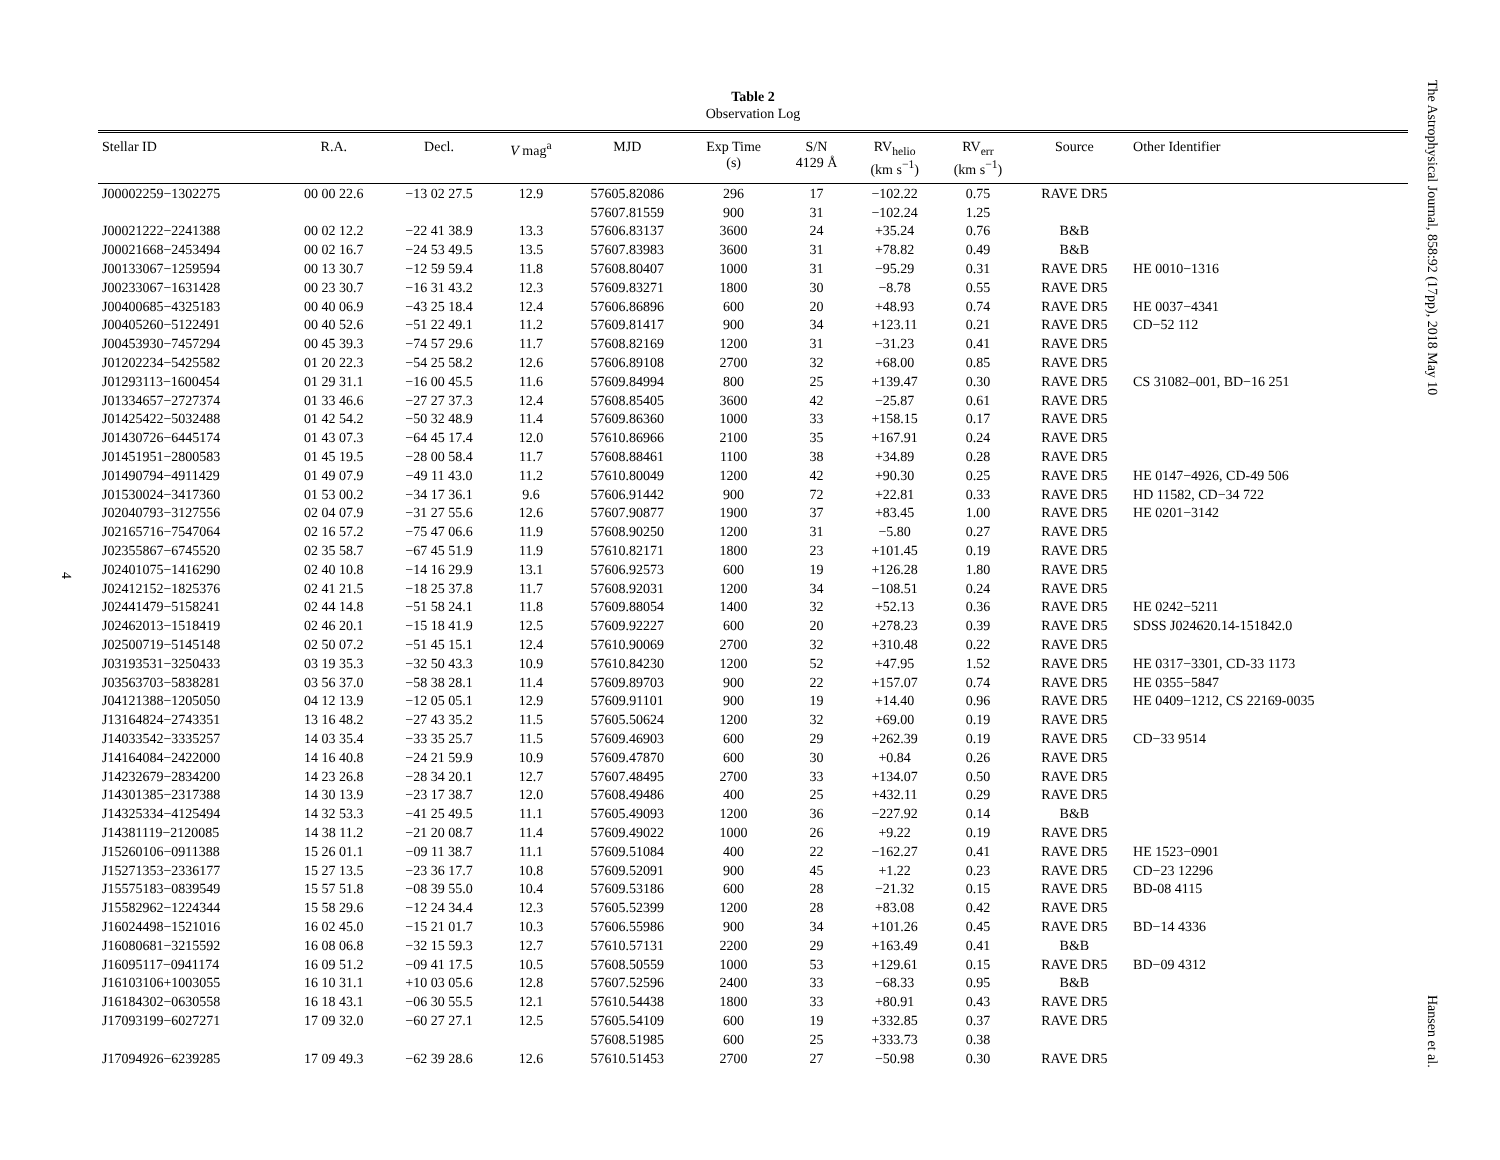The Astrophysical Journal, 858:92 (17pp), 2018 May 10
4
Table 2
Observation Log
| Stellar ID | R.A. | Decl. | V mag<sup>a</sup> | MJD | Exp Time (s) | S/N 4129 Å | RV<sub>helio</sub> (km s<sup>−1</sup>) | RV<sub>err</sub> (km s<sup>−1</sup>) | Source | Other Identifier |
| --- | --- | --- | --- | --- | --- | --- | --- | --- | --- | --- |
| J00002259−1302275 | 00 00 22.6 | −13 02 27.5 | 12.9 | 57605.82086 | 296 | 17 | −102.22 | 0.75 | RAVE DR5 | |
| | | | | 57607.81559 | 900 | 31 | −102.24 | 1.25 | | |
| J00021222−2241388 | 00 02 12.2 | −22 41 38.9 | 13.3 | 57606.83137 | 3600 | 24 | +35.24 | 0.76 | B&B | |
| J00021668−2453494 | 00 02 16.7 | −24 53 49.5 | 13.5 | 57607.83983 | 3600 | 31 | +78.82 | 0.49 | B&B | |
| J00133067−1259594 | 00 13 30.7 | −12 59 59.4 | 11.8 | 57608.80407 | 1000 | 31 | −95.29 | 0.31 | RAVE DR5 | HE 0010−1316 |
| J00233067−1631428 | 00 23 30.7 | −16 31 43.2 | 12.3 | 57609.83271 | 1800 | 30 | −8.78 | 0.55 | RAVE DR5 | |
| J00400685−4325183 | 00 40 06.9 | −43 25 18.4 | 12.4 | 57606.86896 | 600 | 20 | +48.93 | 0.74 | RAVE DR5 | HE 0037−4341 |
| J00405260−5122491 | 00 40 52.6 | −51 22 49.1 | 11.2 | 57609.81417 | 900 | 34 | +123.11 | 0.21 | RAVE DR5 | CD−52 112 |
| J00453930−7457294 | 00 45 39.3 | −74 57 29.6 | 11.7 | 57608.82169 | 1200 | 31 | −31.23 | 0.41 | RAVE DR5 | |
| J01202234−5425582 | 01 20 22.3 | −54 25 58.2 | 12.6 | 57606.89108 | 2700 | 32 | +68.00 | 0.85 | RAVE DR5 | |
| J01293113−1600454 | 01 29 31.1 | −16 00 45.5 | 11.6 | 57609.84994 | 800 | 25 | +139.47 | 0.30 | RAVE DR5 | CS 31082–001, BD−16 251 |
| J01334657−2727374 | 01 33 46.6 | −27 27 37.3 | 12.4 | 57608.85405 | 3600 | 42 | −25.87 | 0.61 | RAVE DR5 | |
| J01425422−5032488 | 01 42 54.2 | −50 32 48.9 | 11.4 | 57609.86360 | 1000 | 33 | +158.15 | 0.17 | RAVE DR5 | |
| J01430726−6445174 | 01 43 07.3 | −64 45 17.4 | 12.0 | 57610.86966 | 2100 | 35 | +167.91 | 0.24 | RAVE DR5 | |
| J01451951−2800583 | 01 45 19.5 | −28 00 58.4 | 11.7 | 57608.88461 | 1100 | 38 | +34.89 | 0.28 | RAVE DR5 | |
| J01490794−4911429 | 01 49 07.9 | −49 11 43.0 | 11.2 | 57610.80049 | 1200 | 42 | +90.30 | 0.25 | RAVE DR5 | HE 0147−4926, CD-49 506 |
| J01530024−3417360 | 01 53 00.2 | −34 17 36.1 | 9.6 | 57606.91442 | 900 | 72 | +22.81 | 0.33 | RAVE DR5 | HD 11582, CD−34 722 |
| J02040793−3127556 | 02 04 07.9 | −31 27 55.6 | 12.6 | 57607.90877 | 1900 | 37 | +83.45 | 1.00 | RAVE DR5 | HE 0201−3142 |
| J02165716−7547064 | 02 16 57.2 | −75 47 06.6 | 11.9 | 57608.90250 | 1200 | 31 | −5.80 | 0.27 | RAVE DR5 | |
| J02355867−6745520 | 02 35 58.7 | −67 45 51.9 | 11.9 | 57610.82171 | 1800 | 23 | +101.45 | 0.19 | RAVE DR5 | |
| J02401075−1416290 | 02 40 10.8 | −14 16 29.9 | 13.1 | 57606.92573 | 600 | 19 | +126.28 | 1.80 | RAVE DR5 | |
| J02412152−1825376 | 02 41 21.5 | −18 25 37.8 | 11.7 | 57608.92031 | 1200 | 34 | −108.51 | 0.24 | RAVE DR5 | |
| J02441479−5158241 | 02 44 14.8 | −51 58 24.1 | 11.8 | 57609.88054 | 1400 | 32 | +52.13 | 0.36 | RAVE DR5 | HE 0242−5211 |
| J02462013−1518419 | 02 46 20.1 | −15 18 41.9 | 12.5 | 57609.92227 | 600 | 20 | +278.23 | 0.39 | RAVE DR5 | SDSS J024620.14-151842.0 |
| J02500719−5145148 | 02 50 07.2 | −51 45 15.1 | 12.4 | 57610.90069 | 2700 | 32 | +310.48 | 0.22 | RAVE DR5 | |
| J03193531−3250433 | 03 19 35.3 | −32 50 43.3 | 10.9 | 57610.84230 | 1200 | 52 | +47.95 | 1.52 | RAVE DR5 | HE 0317−3301, CD-33 1173 |
| J03563703−5838281 | 03 56 37.0 | −58 38 28.1 | 11.4 | 57609.89703 | 900 | 22 | +157.07 | 0.74 | RAVE DR5 | HE 0355−5847 |
| J04121388−1205050 | 04 12 13.9 | −12 05 05.1 | 12.9 | 57609.91101 | 900 | 19 | +14.40 | 0.96 | RAVE DR5 | HE 0409−1212, CS 22169-0035 |
| J13164824−2743351 | 13 16 48.2 | −27 43 35.2 | 11.5 | 57605.50624 | 1200 | 32 | +69.00 | 0.19 | RAVE DR5 | |
| J14033542−3335257 | 14 03 35.4 | −33 35 25.7 | 11.5 | 57609.46903 | 600 | 29 | +262.39 | 0.19 | RAVE DR5 | CD−33 9514 |
| J14164084−2422000 | 14 16 40.8 | −24 21 59.9 | 10.9 | 57609.47870 | 600 | 30 | +0.84 | 0.26 | RAVE DR5 | |
| J14232679−2834200 | 14 23 26.8 | −28 34 20.1 | 12.7 | 57607.48495 | 2700 | 33 | +134.07 | 0.50 | RAVE DR5 | |
| J14301385−2317388 | 14 30 13.9 | −23 17 38.7 | 12.0 | 57608.49486 | 400 | 25 | +432.11 | 0.29 | RAVE DR5 | |
| J14325334−4125494 | 14 32 53.3 | −41 25 49.5 | 11.1 | 57605.49093 | 1200 | 36 | −227.92 | 0.14 | B&B | |
| J14381119−2120085 | 14 38 11.2 | −21 20 08.7 | 11.4 | 57609.49022 | 1000 | 26 | +9.22 | 0.19 | RAVE DR5 | |
| J15260106−0911388 | 15 26 01.1 | −09 11 38.7 | 11.1 | 57609.51084 | 400 | 22 | −162.27 | 0.41 | RAVE DR5 | HE 1523−0901 |
| J15271353−2336177 | 15 27 13.5 | −23 36 17.7 | 10.8 | 57609.52091 | 900 | 45 | +1.22 | 0.23 | RAVE DR5 | CD−23 12296 |
| J15575183−0839549 | 15 57 51.8 | −08 39 55.0 | 10.4 | 57609.53186 | 600 | 28 | −21.32 | 0.15 | RAVE DR5 | BD-08 4115 |
| J15582962−1224344 | 15 58 29.6 | −12 24 34.4 | 12.3 | 57605.52399 | 1200 | 28 | +83.08 | 0.42 | RAVE DR5 | |
| J16024498−1521016 | 16 02 45.0 | −15 21 01.7 | 10.3 | 57606.55986 | 900 | 34 | +101.26 | 0.45 | RAVE DR5 | BD−14 4336 |
| J16080681−3215592 | 16 08 06.8 | −32 15 59.3 | 12.7 | 57610.57131 | 2200 | 29 | +163.49 | 0.41 | B&B | |
| J16095117−0941174 | 16 09 51.2 | −09 41 17.5 | 10.5 | 57608.50559 | 1000 | 53 | +129.61 | 0.15 | RAVE DR5 | BD−09 4312 |
| J16103106+1003055 | 16 10 31.1 | +10 03 05.6 | 12.8 | 57607.52596 | 2400 | 33 | −68.33 | 0.95 | B&B | |
| J16184302−0630558 | 16 18 43.1 | −06 30 55.5 | 12.1 | 57610.54438 | 1800 | 33 | +80.91 | 0.43 | RAVE DR5 | |
| J17093199−6027271 | 17 09 32.0 | −60 27 27.1 | 12.5 | 57605.54109 | 600 | 19 | +332.85 | 0.37 | RAVE DR5 | |
| | | | | 57608.51985 | 600 | 25 | +333.73 | 0.38 | | |
| J17094926−6239285 | 17 09 49.3 | −62 39 28.6 | 12.6 | 57610.51453 | 2700 | 27 | −50.98 | 0.30 | RAVE DR5 | |
Hansen et al.